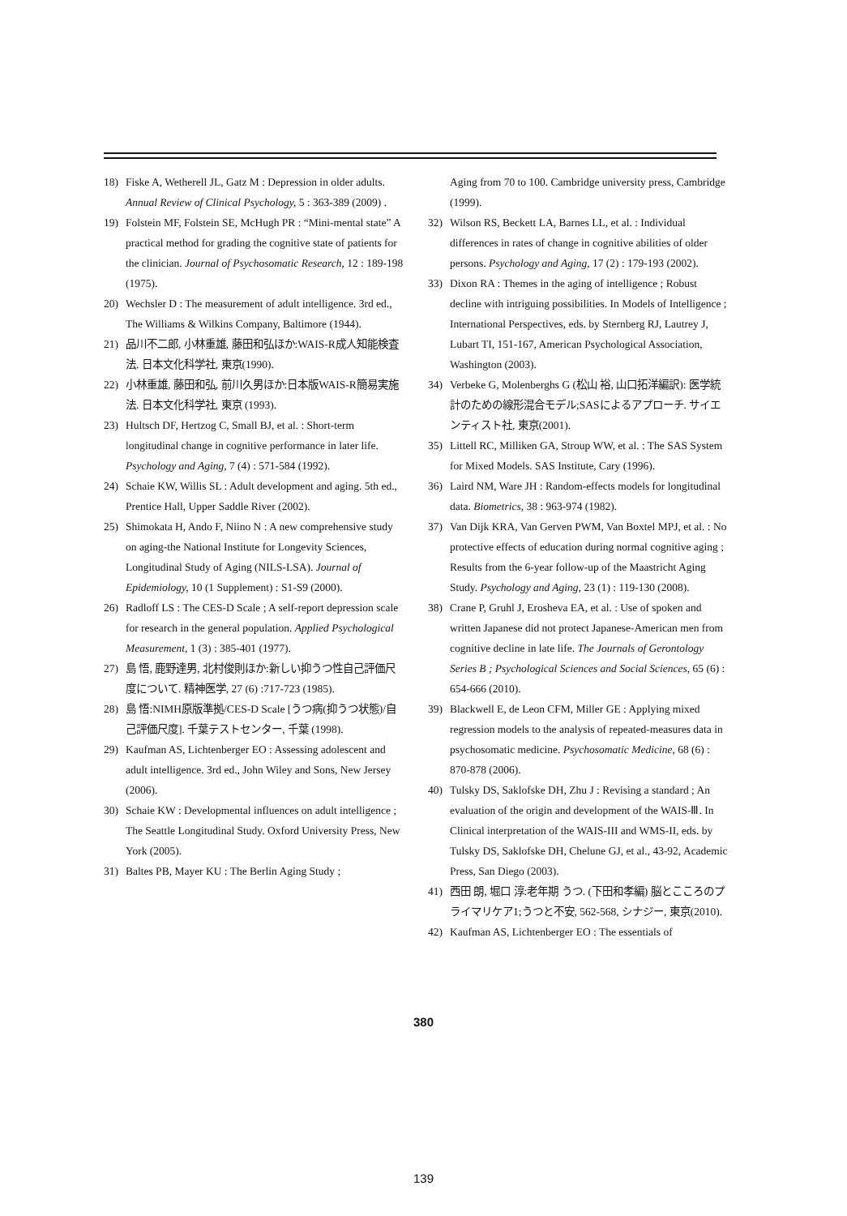18) Fiske A, Wetherell JL, Gatz M : Depression in older adults. Annual Review of Clinical Psychology, 5 : 363-389 (2009) .
19) Folstein MF, Folstein SE, McHugh PR : “Mini-mental state” A practical method for grading the cognitive state of patients for the clinician. Journal of Psychosomatic Research, 12 : 189-198 (1975).
20) Wechsler D : The measurement of adult intelligence. 3rd ed., The Williams & Wilkins Company, Baltimore (1944).
21) 品川不二郎, 小林重雄, 藤田和弘ほか:WAIS-R成人知能検査法. 日本文化科学社, 東京(1990).
22) 小林重雄, 藤田和弘, 前川久男ほか:日本版WAIS-R簡易実施法. 日本文化科学社, 東京 (1993).
23) Hultsch DF, Hertzog C, Small BJ, et al. : Short-term longitudinal change in cognitive performance in later life. Psychology and Aging, 7 (4) : 571-584 (1992).
24) Schaie KW, Willis SL : Adult development and aging. 5th ed., Prentice Hall, Upper Saddle River (2002).
25) Shimokata H, Ando F, Niino N : A new comprehensive study on aging-the National Institute for Longevity Sciences, Longitudinal Study of Aging (NILS-LSA). Journal of Epidemiology, 10 (1 Supplement) : S1-S9 (2000).
26) Radloff LS : The CES-D Scale ; A self-report depression scale for research in the general population. Applied Psychological Measurement, 1 (3) : 385-401 (1977).
27) 島 悟, 鹿野達男, 北村俊則ほか:新しい抑うつ性自己評価尺度について. 精神医学, 27 (6) :717-723 (1985).
28) 島 悟:NIMH原版準拠/CES-D Scale [うつ病(抑うつ状態)/自己評価尺度]. 千葉テストセンター, 千葉 (1998).
29) Kaufman AS, Lichtenberger EO : Assessing adolescent and adult intelligence. 3rd ed., John Wiley and Sons, New Jersey (2006).
30) Schaie KW : Developmental influences on adult intelligence ; The Seattle Longitudinal Study. Oxford University Press, New York (2005).
31) Baltes PB, Mayer KU : The Berlin Aging Study ;
Aging from 70 to 100. Cambridge university press, Cambridge (1999).
32) Wilson RS, Beckett LA, Barnes LL, et al. : Individual differences in rates of change in cognitive abilities of older persons. Psychology and Aging, 17 (2) : 179-193 (2002).
33) Dixon RA : Themes in the aging of intelligence ; Robust decline with intriguing possibilities. In Models of Intelligence ; International Perspectives, eds. by Sternberg RJ, Lautrey J, Lubart TI, 151-167, American Psychological Association, Washington (2003).
34) Verbeke G, Molenberghs G (松山 裕, 山口拓洋編訳): 医学統計のための線形混合モデル;SASによるアプローチ. サイエンティスト社, 東京(2001).
35) Littell RC, Milliken GA, Stroup WW, et al. : The SAS System for Mixed Models. SAS Institute, Cary (1996).
36) Laird NM, Ware JH : Random-effects models for longitudinal data. Biometrics, 38 : 963-974 (1982).
37) Van Dijk KRA, Van Gerven PWM, Van Boxtel MPJ, et al. : No protective effects of education during normal cognitive aging ; Results from the 6-year follow-up of the Maastricht Aging Study. Psychology and Aging, 23 (1) : 119-130 (2008).
38) Crane P, Gruhl J, Erosheva EA, et al. : Use of spoken and written Japanese did not protect Japanese-American men from cognitive decline in late life. The Journals of Gerontology Series B ; Psychological Sciences and Social Sciences, 65 (6) : 654-666 (2010).
39) Blackwell E, de Leon CFM, Miller GE : Applying mixed regression models to the analysis of repeated-measures data in psychosomatic medicine. Psychosomatic Medicine, 68 (6) : 870-878 (2006).
40) Tulsky DS, Saklofske DH, Zhu J : Revising a standard ; An evaluation of the origin and development of the WAIS-Ⅲ. In Clinical interpretation of the WAIS-III and WMS-II, eds. by Tulsky DS, Saklofske DH, Chelune GJ, et al., 43-92, Academic Press, San Diego (2003).
41) 西田 朗, 堀口 淳:老年期 うつ. (下田和孝編) 脳とこころのプライマリケア1;うつと不安, 562-568, シナジー, 東京(2010).
42) Kaufman AS, Lichtenberger EO : The essentials of
380
139